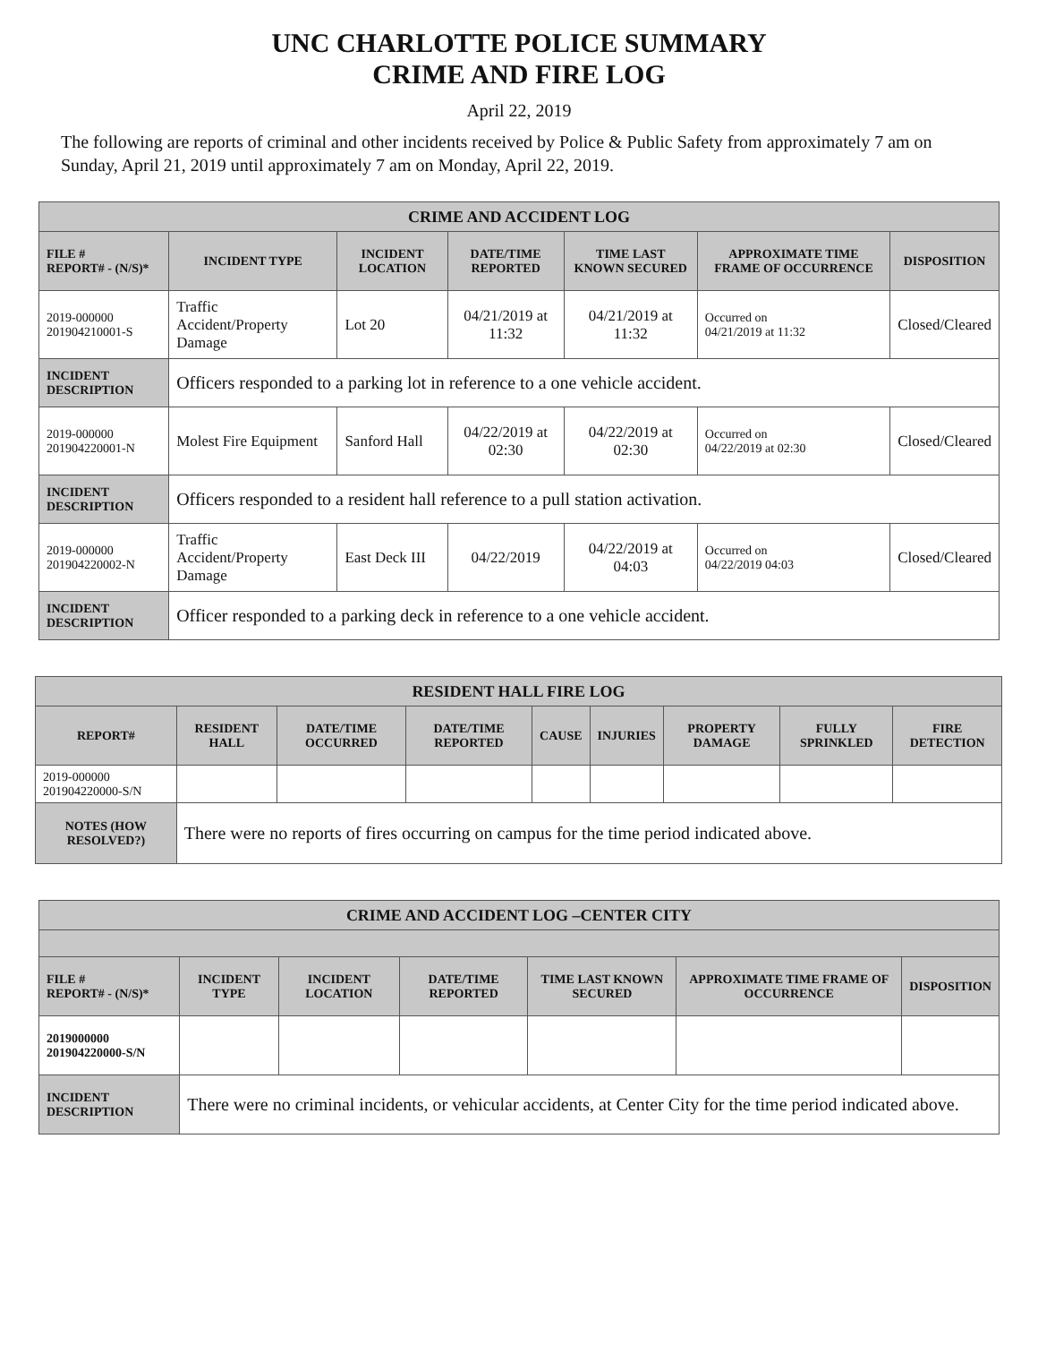UNC CHARLOTTE POLICE SUMMARY
CRIME AND FIRE LOG
April 22, 2019
The following are reports of criminal and other incidents received by Police & Public Safety from approximately 7 am on Sunday, April 21, 2019 until approximately 7 am on Monday, April 22, 2019.
| CRIME AND ACCIDENT LOG | | | | | | |
| --- | --- | --- | --- | --- | --- | --- |
| FILE # REPORT# - (N/S)* | INCIDENT TYPE | INCIDENT LOCATION | DATE/TIME REPORTED | TIME LAST KNOWN SECURED | APPROXIMATE TIME FRAME OF OCCURRENCE | DISPOSITION |
| 2019-000000 201904210001-S | Traffic Accident/Property Damage | Lot 20 | 04/21/2019 at 11:32 | 04/21/2019 at 11:32 | Occurred on 04/21/2019 at 11:32 | Closed/Cleared |
| INCIDENT DESCRIPTION | Officers responded to a parking lot in reference to a one vehicle accident. | | | | | |
| 2019-000000 201904220001-N | Molest Fire Equipment | Sanford Hall | 04/22/2019 at 02:30 | 04/22/2019 at 02:30 | Occurred on 04/22/2019 at 02:30 | Closed/Cleared |
| INCIDENT DESCRIPTION | Officers responded to a resident hall reference to a pull station activation. | | | | | |
| 2019-000000 201904220002-N | Traffic Accident/Property Damage | East Deck III | 04/22/2019 | 04/22/2019 at 04:03 | Occurred on 04/22/2019 04:03 | Closed/Cleared |
| INCIDENT DESCRIPTION | Officer responded to a parking deck in reference to a one vehicle accident. | | | | | |
| RESIDENT HALL FIRE LOG | | | | | | | | |
| --- | --- | --- | --- | --- | --- | --- | --- | --- |
| REPORT# | RESIDENT HALL | DATE/TIME OCCURRED | DATE/TIME REPORTED | CAUSE | INJURIES | PROPERTY DAMAGE | FULLY SPRINKLED | FIRE DETECTION |
| 2019-000000 201904220000-S/N | | | | | | | | |
| NOTES (HOW RESOLVED?) | There were no reports of fires occurring on campus for the time period indicated above. | | | | | | | |
| CRIME AND ACCIDENT LOG –CENTER CITY | | | | | | |
| --- | --- | --- | --- | --- | --- | --- |
| FILE # REPORT# - (N/S)* | INCIDENT TYPE | INCIDENT LOCATION | DATE/TIME REPORTED | TIME LAST KNOWN SECURED | APPROXIMATE TIME FRAME OF OCCURRENCE | DISPOSITION |
| 2019000000 201904220000-S/N | | | | | | |
| INCIDENT DESCRIPTION | There were no criminal incidents, or vehicular accidents, at Center City for the time period indicated above. | | | | | |